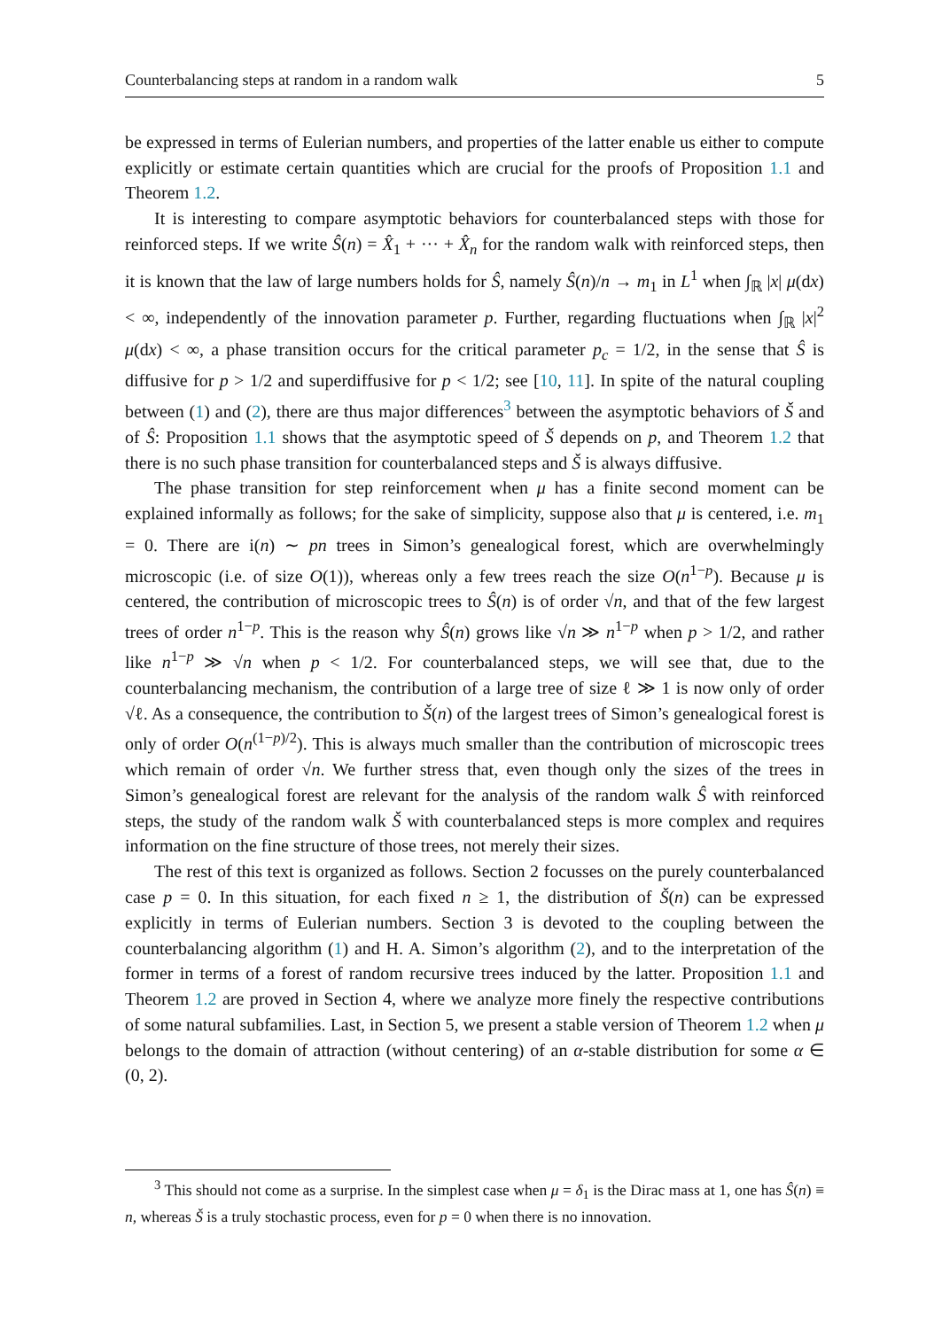Counterbalancing steps at random in a random walk 5
be expressed in terms of Eulerian numbers, and properties of the latter enable us either to compute explicitly or estimate certain quantities which are crucial for the proofs of Proposition 1.1 and Theorem 1.2.
It is interesting to compare asymptotic behaviors for counterbalanced steps with those for reinforced steps. If we write Ŝ(n) = X̂<sub>1</sub> + ··· + X̂<sub>n</sub> for the random walk with reinforced steps, then it is known that the law of large numbers holds for Ŝ, namely Ŝ(n)/n → m<sub>1</sub> in L<sup>1</sup> when ∫<sub>ℝ</sub> |x| μ(dx) < ∞, independently of the innovation parameter p. Further, regarding fluctuations when ∫<sub>ℝ</sub> |x|<sup>2</sup> μ(dx) < ∞, a phase transition occurs for the critical parameter p<sub>c</sub> = 1/2, in the sense that Ŝ is diffusive for p > 1/2 and superdiffusive for p < 1/2; see [10, 11]. In spite of the natural coupling between (1) and (2), there are thus major differences<sup>3</sup> between the asymptotic behaviors of Š and of Ŝ: Proposition 1.1 shows that the asymptotic speed of Š depends on p, and Theorem 1.2 that there is no such phase transition for counterbalanced steps and Š is always diffusive.
The phase transition for step reinforcement when μ has a finite second moment can be explained informally as follows; for the sake of simplicity, suppose also that μ is centered, i.e. m<sub>1</sub> = 0. There are i(n) ∼ pn trees in Simon’s genealogical forest, which are overwhelmingly microscopic (i.e. of size O(1)), whereas only a few trees reach the size O(n<sup>1−p</sup>). Because μ is centered, the contribution of microscopic trees to Ŝ(n) is of order √n, and that of the few largest trees of order n<sup>1−p</sup>. This is the reason why Ŝ(n) grows like √n ≫ n<sup>1−p</sup> when p > 1/2, and rather like n<sup>1−p</sup> ≫ √n when p < 1/2. For counterbalanced steps, we will see that, due to the counterbalancing mechanism, the contribution of a large tree of size ℓ ≫ 1 is now only of order √ℓ. As a consequence, the contribution to Š(n) of the largest trees of Simon’s genealogical forest is only of order O(n<sup>(1−p)/2</sup>). This is always much smaller than the contribution of microscopic trees which remain of order √n. We further stress that, even though only the sizes of the trees in Simon’s genealogical forest are relevant for the analysis of the random walk Ŝ with reinforced steps, the study of the random walk Š with counterbalanced steps is more complex and requires information on the fine structure of those trees, not merely their sizes.
The rest of this text is organized as follows. Section 2 focusses on the purely counterbalanced case p = 0. In this situation, for each fixed n ≥ 1, the distribution of Š(n) can be expressed explicitly in terms of Eulerian numbers. Section 3 is devoted to the coupling between the counterbalancing algorithm (1) and H. A. Simon’s algorithm (2), and to the interpretation of the former in terms of a forest of random recursive trees induced by the latter. Proposition 1.1 and Theorem 1.2 are proved in Section 4, where we analyze more finely the respective contributions of some natural subfamilies. Last, in Section 5, we present a stable version of Theorem 1.2 when μ belongs to the domain of attraction (without centering) of an α-stable distribution for some α ∈ (0, 2).
<sup>3</sup> This should not come as a surprise. In the simplest case when μ = δ<sub>1</sub> is the Dirac mass at 1, one has Ŝ(n) ≡ n, whereas Š is a truly stochastic process, even for p = 0 when there is no innovation.